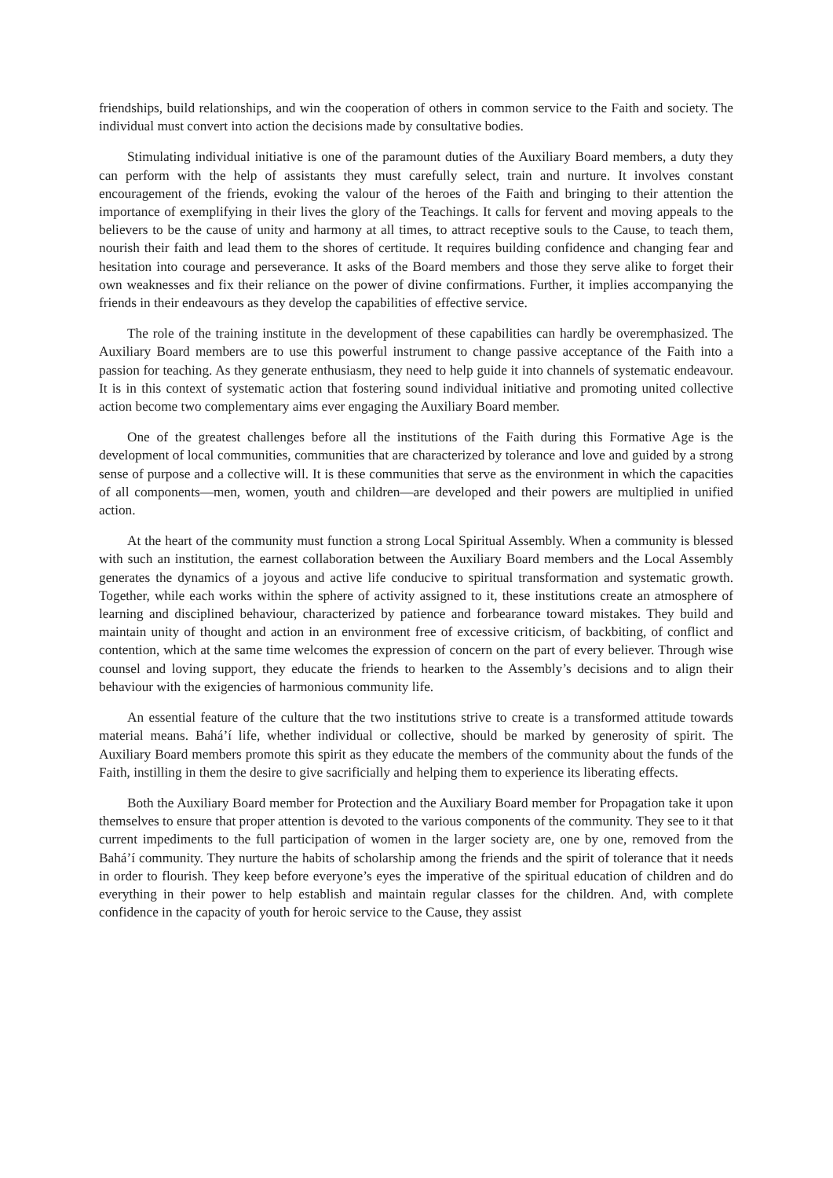friendships, build relationships, and win the cooperation of others in common service to the Faith and society. The individual must convert into action the decisions made by consultative bodies.
Stimulating individual initiative is one of the paramount duties of the Auxiliary Board members, a duty they can perform with the help of assistants they must carefully select, train and nurture. It involves constant encouragement of the friends, evoking the valour of the heroes of the Faith and bringing to their attention the importance of exemplifying in their lives the glory of the Teachings. It calls for fervent and moving appeals to the believers to be the cause of unity and harmony at all times, to attract receptive souls to the Cause, to teach them, nourish their faith and lead them to the shores of certitude. It requires building confidence and changing fear and hesitation into courage and perseverance. It asks of the Board members and those they serve alike to forget their own weaknesses and fix their reliance on the power of divine confirmations. Further, it implies accompanying the friends in their endeavours as they develop the capabilities of effective service.
The role of the training institute in the development of these capabilities can hardly be overemphasized. The Auxiliary Board members are to use this powerful instrument to change passive acceptance of the Faith into a passion for teaching. As they generate enthusiasm, they need to help guide it into channels of systematic endeavour. It is in this context of systematic action that fostering sound individual initiative and promoting united collective action become two complementary aims ever engaging the Auxiliary Board member.
One of the greatest challenges before all the institutions of the Faith during this Formative Age is the development of local communities, communities that are characterized by tolerance and love and guided by a strong sense of purpose and a collective will. It is these communities that serve as the environment in which the capacities of all components—men, women, youth and children—are developed and their powers are multiplied in unified action.
At the heart of the community must function a strong Local Spiritual Assembly. When a community is blessed with such an institution, the earnest collaboration between the Auxiliary Board members and the Local Assembly generates the dynamics of a joyous and active life conducive to spiritual transformation and systematic growth. Together, while each works within the sphere of activity assigned to it, these institutions create an atmosphere of learning and disciplined behaviour, characterized by patience and forbearance toward mistakes. They build and maintain unity of thought and action in an environment free of excessive criticism, of backbiting, of conflict and contention, which at the same time welcomes the expression of concern on the part of every believer. Through wise counsel and loving support, they educate the friends to hearken to the Assembly’s decisions and to align their behaviour with the exigencies of harmonious community life.
An essential feature of the culture that the two institutions strive to create is a transformed attitude towards material means. Bahá’í life, whether individual or collective, should be marked by generosity of spirit. The Auxiliary Board members promote this spirit as they educate the members of the community about the funds of the Faith, instilling in them the desire to give sacrificially and helping them to experience its liberating effects.
Both the Auxiliary Board member for Protection and the Auxiliary Board member for Propagation take it upon themselves to ensure that proper attention is devoted to the various components of the community. They see to it that current impediments to the full participation of women in the larger society are, one by one, removed from the Bahá’í community. They nurture the habits of scholarship among the friends and the spirit of tolerance that it needs in order to flourish. They keep before everyone’s eyes the imperative of the spiritual education of children and do everything in their power to help establish and maintain regular classes for the children. And, with complete confidence in the capacity of youth for heroic service to the Cause, they assist